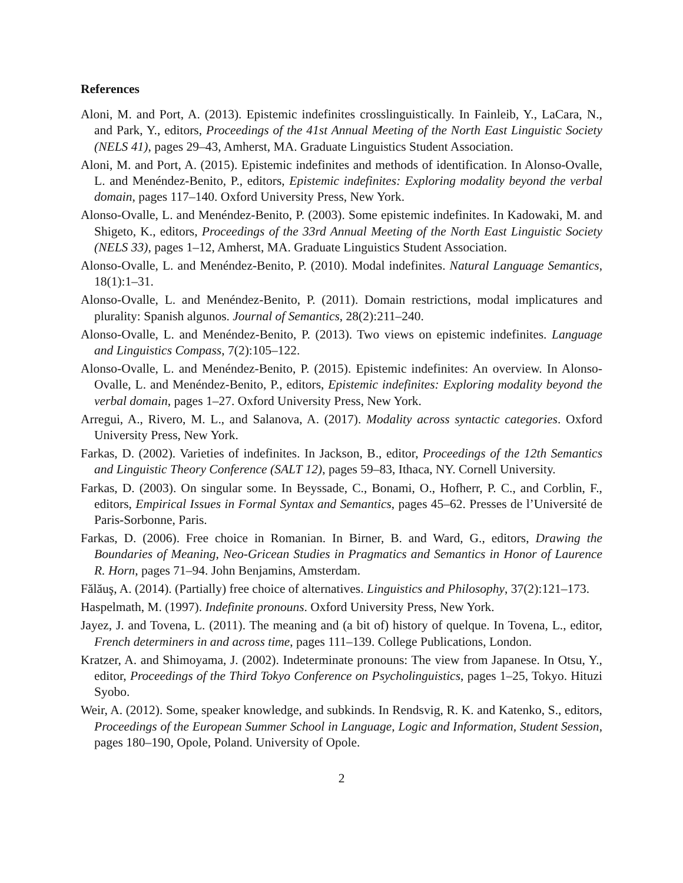References
Aloni, M. and Port, A. (2013). Epistemic indefinites crosslinguistically. In Fainleib, Y., LaCara, N., and Park, Y., editors, Proceedings of the 41st Annual Meeting of the North East Linguistic Society (NELS 41), pages 29–43, Amherst, MA. Graduate Linguistics Student Association.
Aloni, M. and Port, A. (2015). Epistemic indefinites and methods of identification. In Alonso-Ovalle, L. and Menéndez-Benito, P., editors, Epistemic indefinites: Exploring modality beyond the verbal domain, pages 117–140. Oxford University Press, New York.
Alonso-Ovalle, L. and Menéndez-Benito, P. (2003). Some epistemic indefinites. In Kadowaki, M. and Shigeto, K., editors, Proceedings of the 33rd Annual Meeting of the North East Linguistic Society (NELS 33), pages 1–12, Amherst, MA. Graduate Linguistics Student Association.
Alonso-Ovalle, L. and Menéndez-Benito, P. (2010). Modal indefinites. Natural Language Semantics, 18(1):1–31.
Alonso-Ovalle, L. and Menéndez-Benito, P. (2011). Domain restrictions, modal implicatures and plurality: Spanish algunos. Journal of Semantics, 28(2):211–240.
Alonso-Ovalle, L. and Menéndez-Benito, P. (2013). Two views on epistemic indefinites. Language and Linguistics Compass, 7(2):105–122.
Alonso-Ovalle, L. and Menéndez-Benito, P. (2015). Epistemic indefinites: An overview. In Alonso-Ovalle, L. and Menéndez-Benito, P., editors, Epistemic indefinites: Exploring modality beyond the verbal domain, pages 1–27. Oxford University Press, New York.
Arregui, A., Rivero, M. L., and Salanova, A. (2017). Modality across syntactic categories. Oxford University Press, New York.
Farkas, D. (2002). Varieties of indefinites. In Jackson, B., editor, Proceedings of the 12th Semantics and Linguistic Theory Conference (SALT 12), pages 59–83, Ithaca, NY. Cornell University.
Farkas, D. (2003). On singular some. In Beyssade, C., Bonami, O., Hofherr, P. C., and Corblin, F., editors, Empirical Issues in Formal Syntax and Semantics, pages 45–62. Presses de l’Université de Paris-Sorbonne, Paris.
Farkas, D. (2006). Free choice in Romanian. In Birner, B. and Ward, G., editors, Drawing the Boundaries of Meaning, Neo-Gricean Studies in Pragmatics and Semantics in Honor of Laurence R. Horn, pages 71–94. John Benjamins, Amsterdam.
Fălăuş, A. (2014). (Partially) free choice of alternatives. Linguistics and Philosophy, 37(2):121–173.
Haspelmath, M. (1997). Indefinite pronouns. Oxford University Press, New York.
Jayez, J. and Tovena, L. (2011). The meaning and (a bit of) history of quelque. In Tovena, L., editor, French determiners in and across time, pages 111–139. College Publications, London.
Kratzer, A. and Shimoyama, J. (2002). Indeterminate pronouns: The view from Japanese. In Otsu, Y., editor, Proceedings of the Third Tokyo Conference on Psycholinguistics, pages 1–25, Tokyo. Hituzi Syobo.
Weir, A. (2012). Some, speaker knowledge, and subkinds. In Rendsvig, R. K. and Katenko, S., editors, Proceedings of the European Summer School in Language, Logic and Information, Student Session, pages 180–190, Opole, Poland. University of Opole.
2